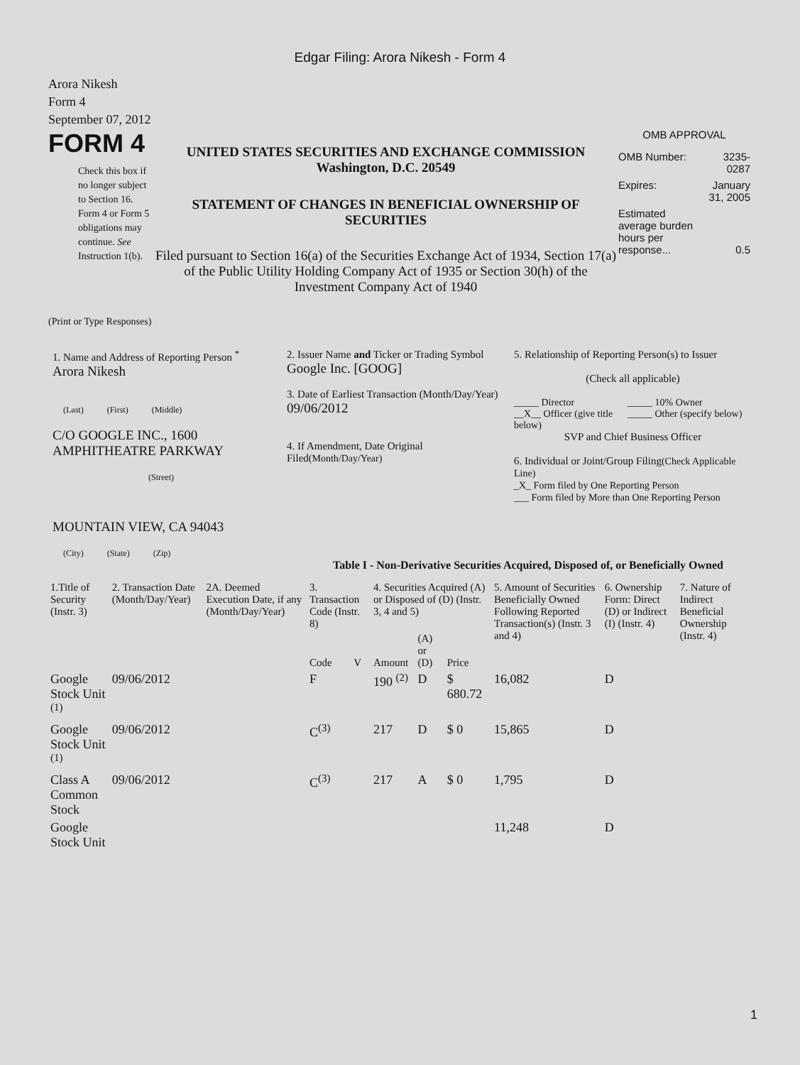Edgar Filing: Arora Nikesh - Form 4
Arora Nikesh
Form 4
September 07, 2012
FORM 4
Check this box if no longer subject to Section 16. Form 4 or Form 5 obligations may continue. See Instruction 1(b).
UNITED STATES SECURITIES AND EXCHANGE COMMISSION
Washington, D.C. 20549
STATEMENT OF CHANGES IN BENEFICIAL OWNERSHIP OF SECURITIES
Filed pursuant to Section 16(a) of the Securities Exchange Act of 1934, Section 17(a) of the Public Utility Holding Company Act of 1935 or Section 30(h) of the Investment Company Act of 1940
OMB APPROVAL
| OMB Number: | 3235-0287 |
| Expires: | January 31, 2005 |
| Estimated average burden hours per response... | 0.5 |
(Print or Type Responses)
1. Name and Address of Reporting Person <sup>*</sup>
Arora Nikesh
(Last) (First) (Middle)
C/O GOOGLE INC., 1600 AMPHITHEATRE PARKWAY
(Street)
MOUNTAIN VIEW, CA 94043
(City) (State) (Zip)
2. Issuer Name and Ticker or Trading Symbol
Google Inc. [GOOG]
3. Date of Earliest Transaction (Month/Day/Year)
09/06/2012
4. If Amendment, Date Original Filed(Month/Day/Year)
5. Relationship of Reporting Person(s) to Issuer
(Check all applicable)
_____ Director
__X__ Officer (give title below)
_____ 10% Owner
_____ Other (specify below)
SVP and Chief Business Officer
6. Individual or Joint/Group Filing(Check Applicable Line)
_X_ Form filed by One Reporting Person
___ Form filed by More than One Reporting Person
Table I - Non-Derivative Securities Acquired, Disposed of, or Beneficially Owned
| 1.Title of Security (Instr. 3) | 2. Transaction Date (Month/Day/Year) | 2A. Deemed Execution Date, if any (Month/Day/Year) | 3. Transaction Code (Instr. 8) | | 4. Securities Acquired (A) or Disposed of (D) (Instr. 3, 4 and 5) | | | 5. Amount of Securities Beneficially Owned Following Reported Transaction(s) (Instr. 3 and 4) | 6. Ownership Form: Direct (D) or Indirect (I) (Instr. 4) | 7. Nature of Indirect Beneficial Ownership (Instr. 4) |
| --- | --- | --- | --- | --- | --- | --- | --- | --- | --- | --- |
| | | | Code | V | Amount | (A) or (D) | Price | | | |
| Google Stock Unit <sup>(1)</sup> | 09/06/2012 | | F | | 190 <sup>(2)</sup> | D | $ 680.72 | 16,082 | D | |
| Google Stock Unit <sup>(1)</sup> | 09/06/2012 | | C<sup>(3)</sup> | | 217 | D | $ 0 | 15,865 | D | |
| Class A Common Stock | 09/06/2012 | | C<sup>(3)</sup> | | 217 | A | $ 0 | 1,795 | D | |
| Google Stock Unit | | | | | | | | 11,248 | D | |
1